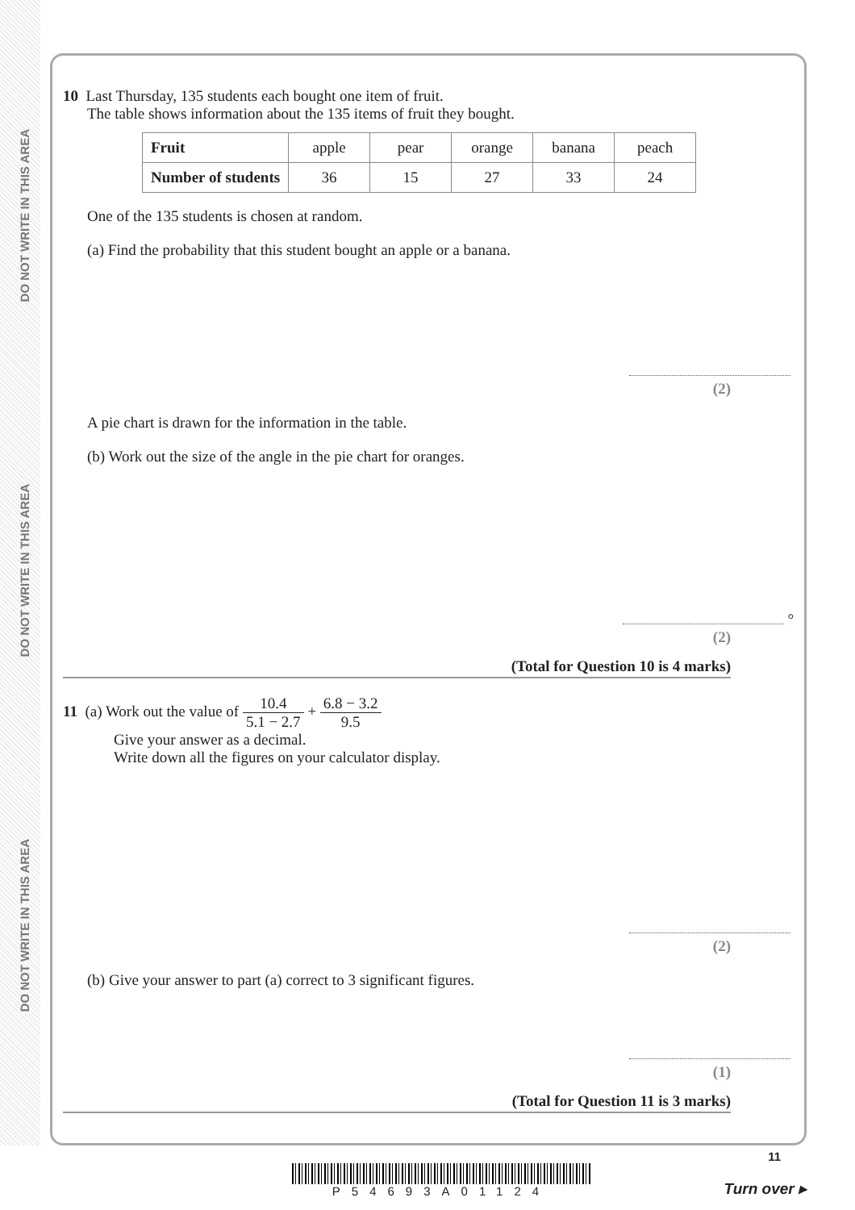DO NOT WRITE IN THIS AREA
DO NOT WRITE IN THIS AREA
DO NOT WRITE IN THIS AREA
10 Last Thursday, 135 students each bought one item of fruit.
The table shows information about the 135 items of fruit they bought.
| Fruit | apple | pear | orange | banana | peach |
| Number of students | 36 | 15 | 27 | 33 | 24 |
One of the 135 students is chosen at random.
(a) Find the probability that this student bought an apple or a banana.
(2)
A pie chart is drawn for the information in the table.
(b) Work out the size of the angle in the pie chart for oranges.
°
(2)
(Total for Question 10 is 4 marks)
11 (a) Work out the value of 10.4 5.1 − 2.7 + 6.8 − 3.2 9.5
Give your answer as a decimal.
Write down all the figures on your calculator display.
(2)
(b) Give your answer to part (a) correct to 3 significant figures.
(1)
(Total for Question 11 is 3 marks)
11
P54693A01124
Turn over ▸